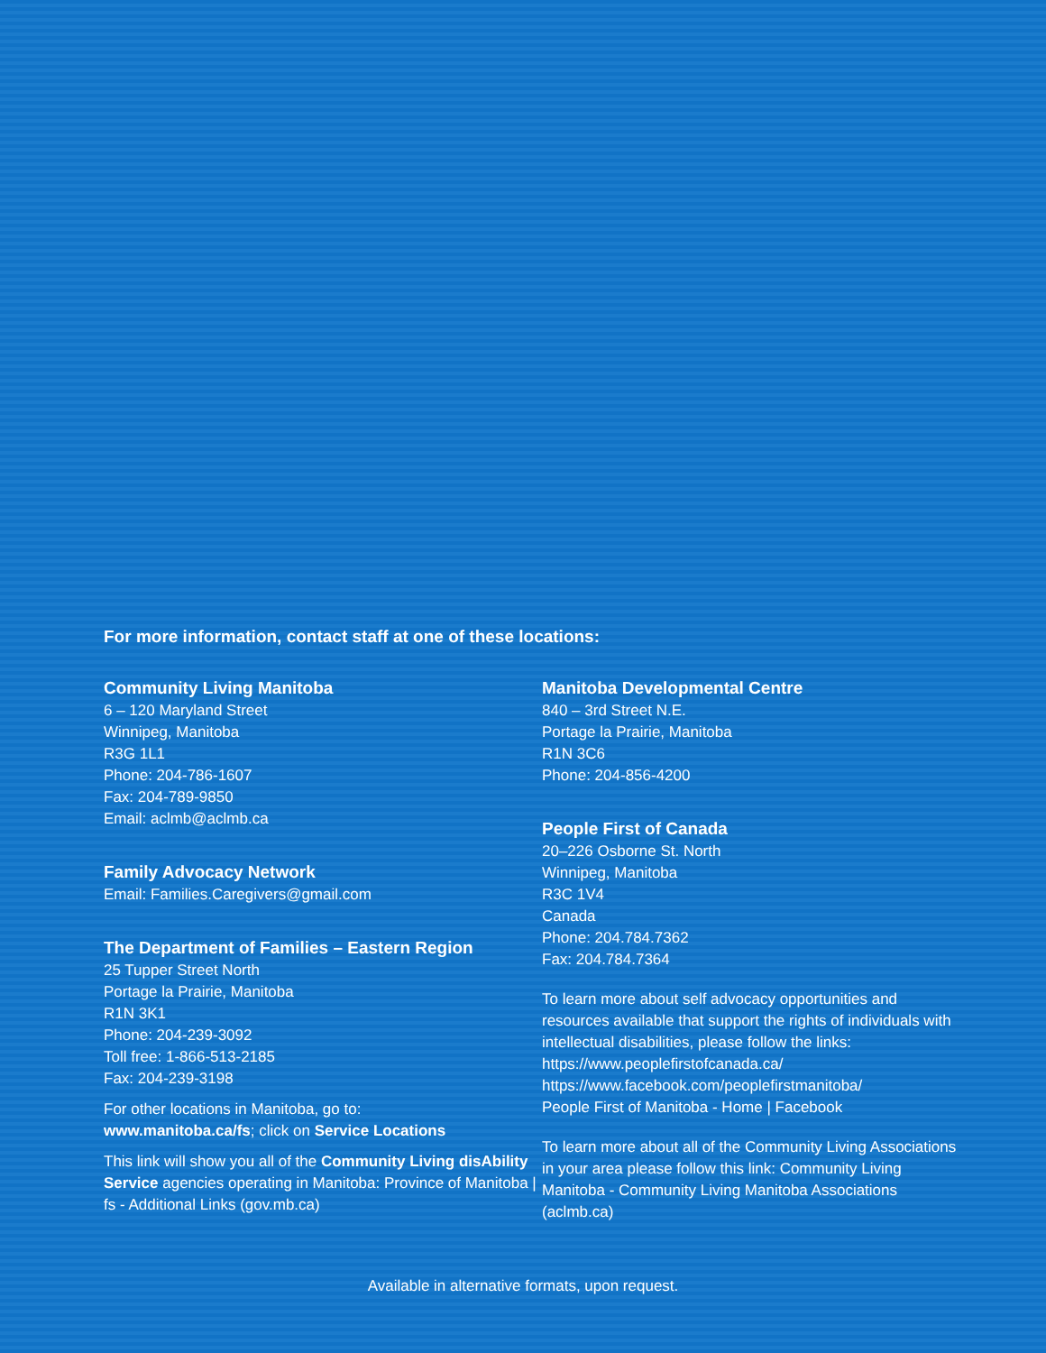For more information, contact staff at one of these locations:
Community Living Manitoba
6 – 120 Maryland Street
Winnipeg, Manitoba
R3G 1L1
Phone: 204-786-1607
Fax: 204-789-9850
Email: aclmb@aclmb.ca
Family Advocacy Network
Email: Families.Caregivers@gmail.com
The Department of Families – Eastern Region
25 Tupper Street North
Portage la Prairie, Manitoba
R1N 3K1
Phone: 204-239-3092
Toll free: 1-866-513-2185
Fax: 204-239-3198
For other locations in Manitoba, go to:
www.manitoba.ca/fs; click on Service Locations
This link will show you all of the Community Living disAbility Service agencies operating in Manitoba: Province of Manitoba | fs - Additional Links (gov.mb.ca)
Manitoba Developmental Centre
840 – 3rd Street N.E.
Portage la Prairie, Manitoba
R1N 3C6
Phone: 204-856-4200
People First of Canada
20–226 Osborne St. North
Winnipeg, Manitoba
R3C 1V4
Canada
Phone: 204.784.7362
Fax: 204.784.7364
To learn more about self advocacy opportunities and resources available that support the rights of individuals with intellectual disabilities, please follow the links:
https://www.peoplefirstofcanada.ca/
https://www.facebook.com/peoplefirstmanitoba/
People First of Manitoba - Home | Facebook
To learn more about all of the Community Living Associations in your area please follow this link: Community Living Manitoba - Community Living Manitoba Associations
(aclmb.ca)
Available in alternative formats, upon request.